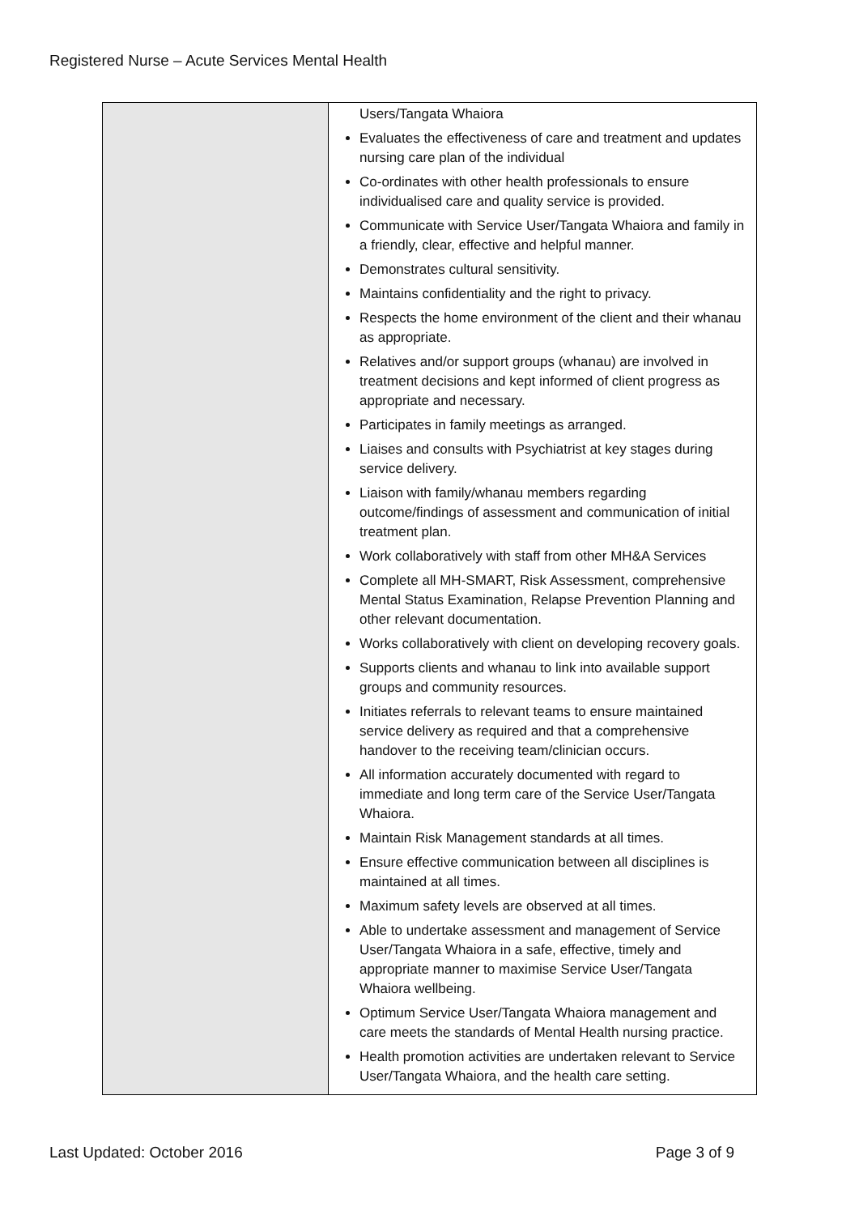Registered Nurse – Acute Services Mental Health
| | Users/Tangata Whaiora Evaluates the effectiveness of care and treatment and updates nursing care plan of the individual Co-ordinates with other health professionals to ensure individualised care and quality service is provided. Communicate with Service User/Tangata Whaiora and family in a friendly, clear, effective and helpful manner. Demonstrates cultural sensitivity. Maintains confidentiality and the right to privacy. Respects the home environment of the client and their whanau as appropriate. Relatives and/or support groups (whanau) are involved in treatment decisions and kept informed of client progress as appropriate and necessary. Participates in family meetings as arranged. Liaises and consults with Psychiatrist at key stages during service delivery. Liaison with family/whanau members regarding outcome/findings of assessment and communication of initial treatment plan. Work collaboratively with staff from other MH&A Services Complete all MH-SMART, Risk Assessment, comprehensive Mental Status Examination, Relapse Prevention Planning and other relevant documentation. Works collaboratively with client on developing recovery goals. Supports clients and whanau to link into available support groups and community resources. Initiates referrals to relevant teams to ensure maintained service delivery as required and that a comprehensive handover to the receiving team/clinician occurs. All information accurately documented with regard to immediate and long term care of the Service User/Tangata Whaiora. Maintain Risk Management standards at all times. Ensure effective communication between all disciplines is maintained at all times. Maximum safety levels are observed at all times. Able to undertake assessment and management of Service User/Tangata Whaiora in a safe, effective, timely and appropriate manner to maximise Service User/Tangata Whaiora wellbeing. Optimum Service User/Tangata Whaiora management and care meets the standards of Mental Health nursing practice. Health promotion activities are undertaken relevant to Service User/Tangata Whaiora, and the health care setting. |
Last Updated: October 2016 Page 3 of 9